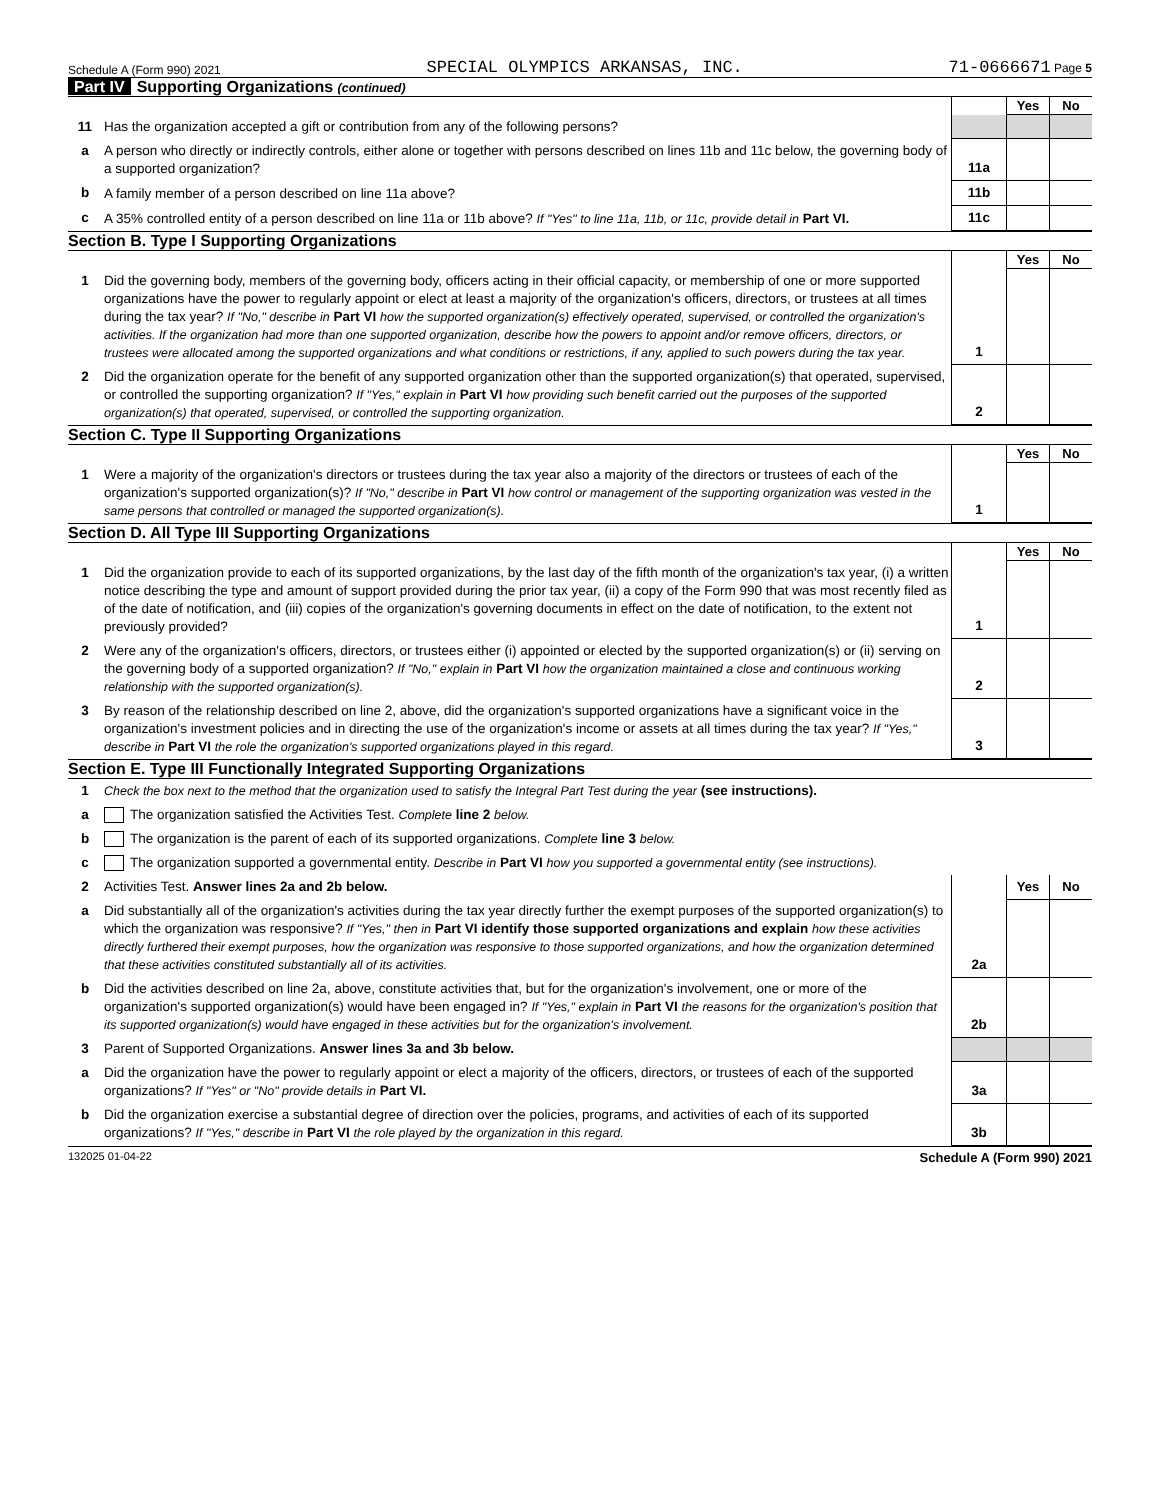Schedule A (Form 990) 2021 SPECIAL OLYMPICS ARKANSAS, INC. 71-0666671 Page 5
Part IV Supporting Organizations (continued)
| | | | Yes | No |
| 11 | Has the organization accepted a gift or contribution from any of the following persons? | | | |
| a | A person who directly or indirectly controls, either alone or together with persons described on lines 11b and 11c below, the governing body of a supported organization? | 11a | | |
| b | A family member of a person described on line 11a above? | 11b | | |
| c | A 35% controlled entity of a person described on line 11a or 11b above? If "Yes" to line 11a, 11b, or 11c, provide detail in Part VI. | 11c | | |
Section B. Type I Supporting Organizations
| | | | Yes | No |
| 1 | Did the governing body, members of the governing body, officers acting in their official capacity, or membership of one or more supported organizations have the power to regularly appoint or elect at least a majority of the organization's officers, directors, or trustees at all times during the tax year? If "No," describe in Part VI how the supported organization(s) effectively operated, supervised, or controlled the organization's activities. If the organization had more than one supported organization, describe how the powers to appoint and/or remove officers, directors, or trustees were allocated among the supported organizations and what conditions or restrictions, if any, applied to such powers during the tax year. | 1 | | |
| 2 | Did the organization operate for the benefit of any supported organization other than the supported organization(s) that operated, supervised, or controlled the supporting organization? If "Yes," explain in Part VI how providing such benefit carried out the purposes of the supported organization(s) that operated, supervised, or controlled the supporting organization. | 2 | | |
Section C. Type II Supporting Organizations
| | | | Yes | No |
| 1 | Were a majority of the organization's directors or trustees during the tax year also a majority of the directors or trustees of each of the organization's supported organization(s)? If "No," describe in Part VI how control or management of the supporting organization was vested in the same persons that controlled or managed the supported organization(s). | 1 | | |
Section D. All Type III Supporting Organizations
| | | | Yes | No |
| 1 | Did the organization provide to each of its supported organizations, by the last day of the fifth month of the organization's tax year, (i) a written notice describing the type and amount of support provided during the prior tax year, (ii) a copy of the Form 990 that was most recently filed as of the date of notification, and (iii) copies of the organization's governing documents in effect on the date of notification, to the extent not previously provided? | 1 | | |
| 2 | Were any of the organization's officers, directors, or trustees either (i) appointed or elected by the supported organization(s) or (ii) serving on the governing body of a supported organization? If "No," explain in Part VI how the organization maintained a close and continuous working relationship with the supported organization(s). | 2 | | |
| 3 | By reason of the relationship described on line 2, above, did the organization's supported organizations have a significant voice in the organization's investment policies and in directing the use of the organization's income or assets at all times during the tax year? If "Yes," describe in Part VI the role the organization's supported organizations played in this regard. | 3 | | |
Section E. Type III Functionally Integrated Supporting Organizations
| 1 | Check the box next to the method that the organization used to satisfy the Integral Part Test during the year (see instructions). | | | |
| a | The organization satisfied the Activities Test. Complete line 2 below. | | | |
| b | The organization is the parent of each of its supported organizations. Complete line 3 below. | | | |
| c | The organization supported a governmental entity. Describe in Part VI how you supported a governmental entity (see instructions). | | | |
| 2 | Activities Test. Answer lines 2a and 2b below. | | Yes | No |
| a | Did substantially all of the organization's activities during the tax year directly further the exempt purposes of the supported organization(s) to which the organization was responsive? If "Yes," then in Part VI identify those supported organizations and explain how these activities directly furthered their exempt purposes, how the organization was responsive to those supported organizations, and how the organization determined that these activities constituted substantially all of its activities. | 2a | | |
| b | Did the activities described on line 2a, above, constitute activities that, but for the organization's involvement, one or more of the organization's supported organization(s) would have been engaged in? If "Yes," explain in Part VI the reasons for the organization's position that its supported organization(s) would have engaged in these activities but for the organization's involvement. | 2b | | |
| 3 | Parent of Supported Organizations. Answer lines 3a and 3b below. | | | |
| a | Did the organization have the power to regularly appoint or elect a majority of the officers, directors, or trustees of each of the supported organizations? If "Yes" or "No" provide details in Part VI. | 3a | | |
| b | Did the organization exercise a substantial degree of direction over the policies, programs, and activities of each of its supported organizations? If "Yes," describe in Part VI the role played by the organization in this regard. | 3b | | |
132025 01-04-22 Schedule A (Form 990) 2021